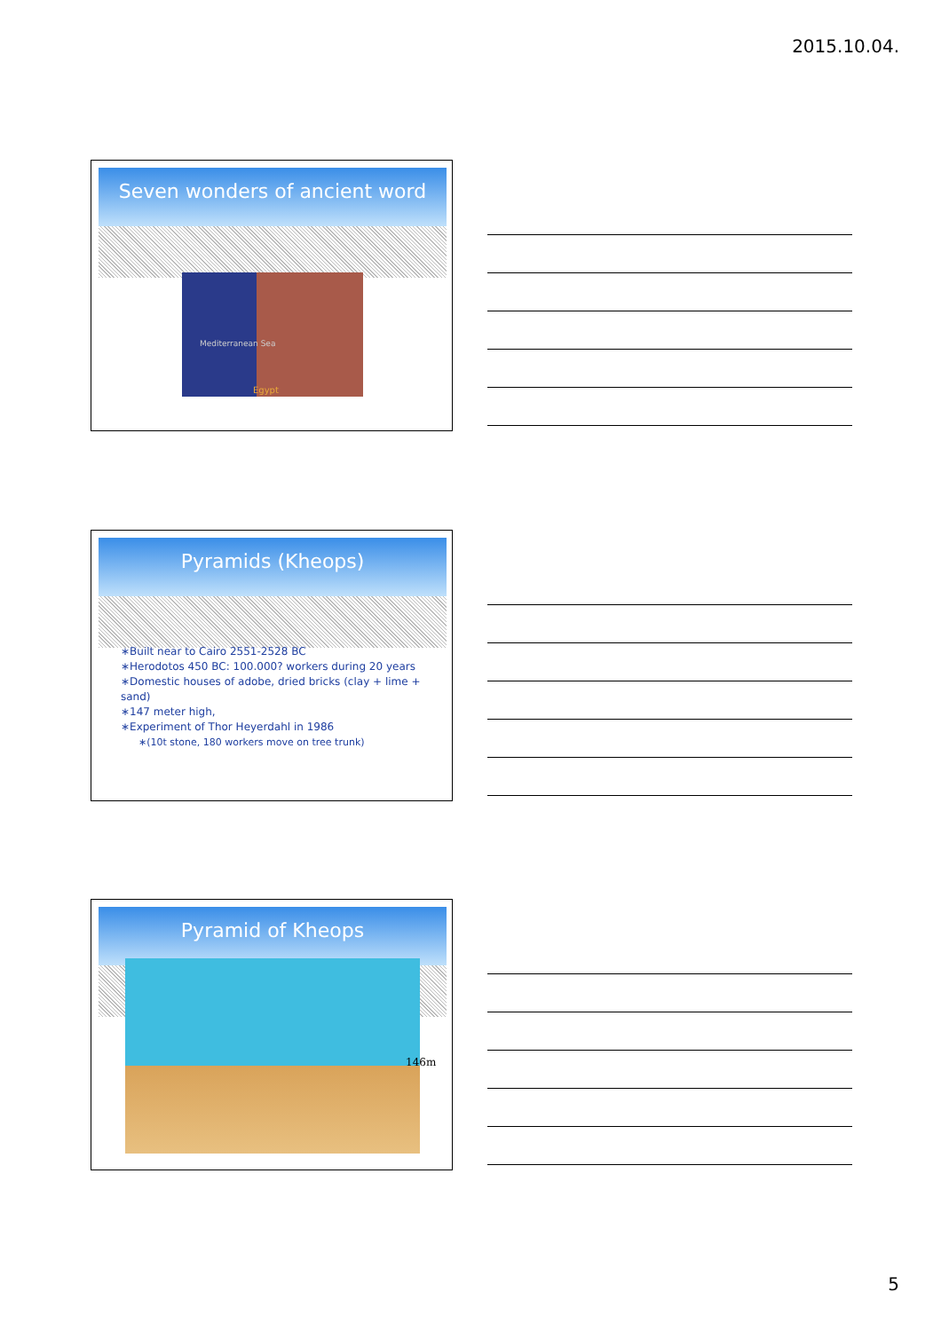2015.10.04.
Seven wonders of ancient word
Mediterranean Sea
Egypt
Pyramids (Kheops)
∗Built near to Cairo 2551-2528 BC
∗Herodotos 450 BC: 100.000? workers during 20 years
∗Domestic houses of adobe, dried bricks (clay + lime + sand)
∗147 meter high,
∗Experiment of Thor Heyerdahl in 1986
∗(10t stone, 180 workers move on tree trunk)
Pyramid of Kheops
146m
5